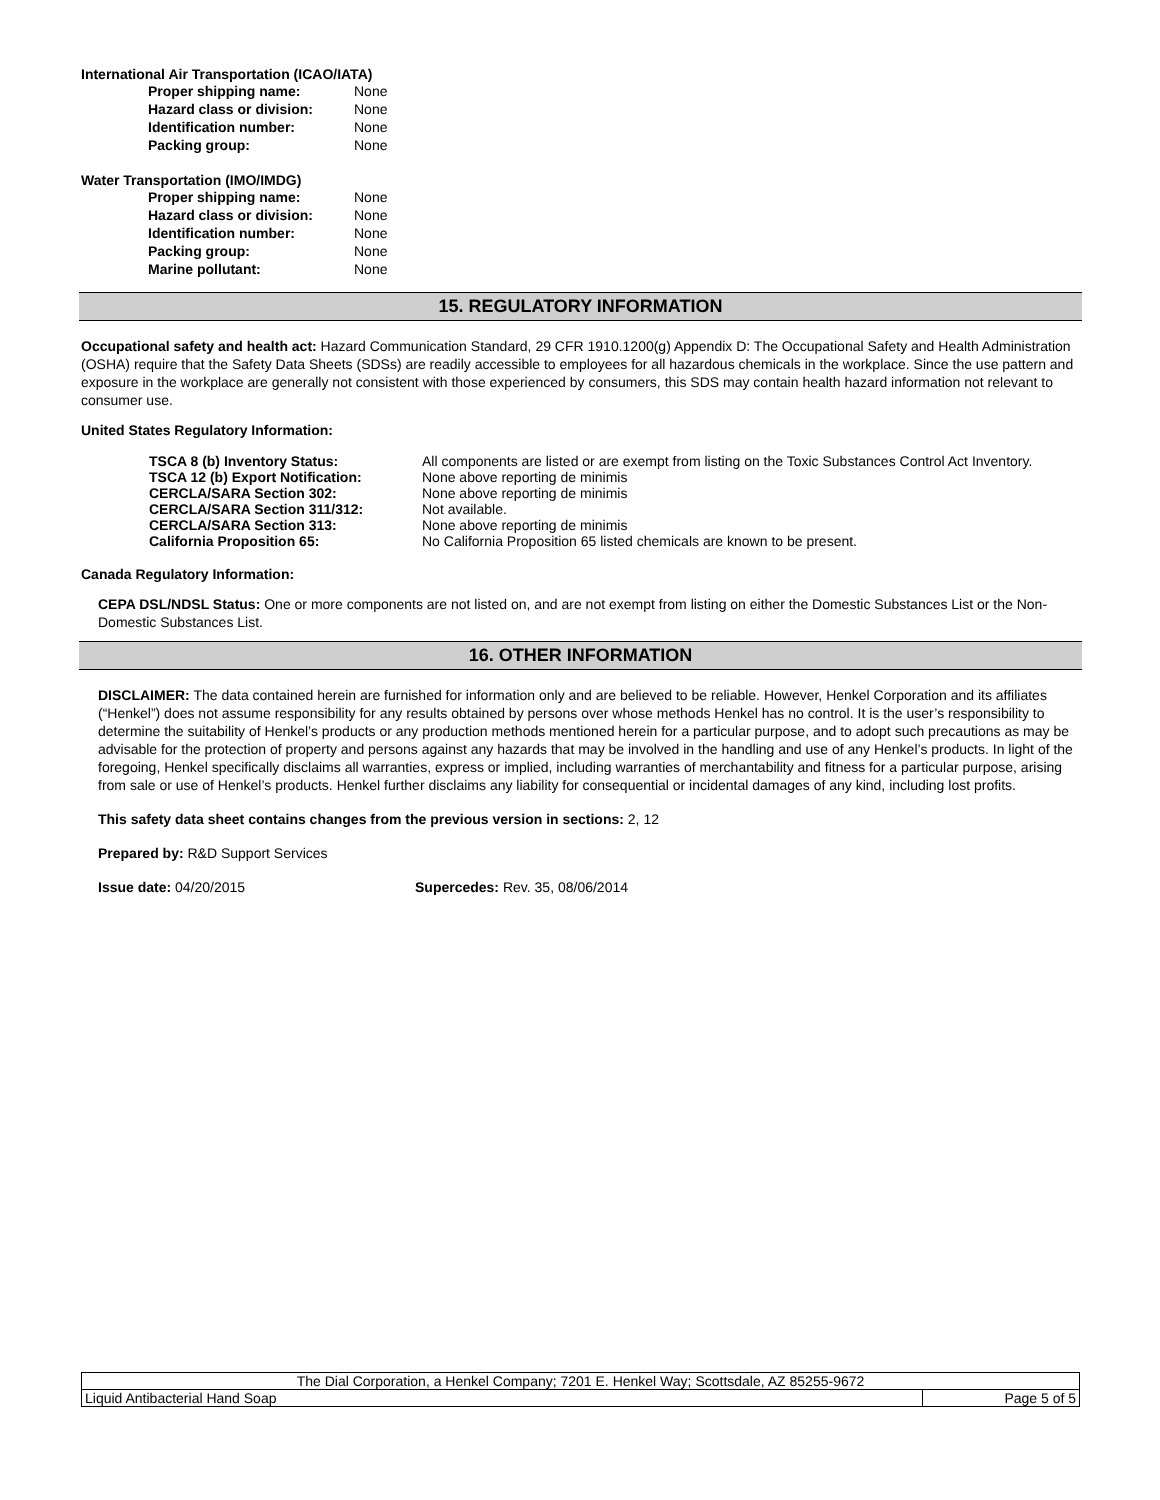International Air Transportation (ICAO/IATA)
| Proper shipping name: | None |
| Hazard class or division: | None |
| Identification number: | None |
| Packing group: | None |
Water Transportation (IMO/IMDG)
| Proper shipping name: | None |
| Hazard class or division: | None |
| Identification number: | None |
| Packing group: | None |
| Marine pollutant: | None |
15. REGULATORY INFORMATION
Occupational safety and health act: Hazard Communication Standard, 29 CFR 1910.1200(g) Appendix D: The Occupational Safety and Health Administration (OSHA) require that the Safety Data Sheets (SDSs) are readily accessible to employees for all hazardous chemicals in the workplace. Since the use pattern and exposure in the workplace are generally not consistent with those experienced by consumers, this SDS may contain health hazard information not relevant to consumer use.
United States Regulatory Information:
| TSCA 8 (b) Inventory Status: | All components are listed or are exempt from listing on the Toxic Substances Control Act Inventory. |
| TSCA 12 (b) Export Notification: | None above reporting de minimis |
| CERCLA/SARA Section 302: | None above reporting de minimis |
| CERCLA/SARA Section 311/312: | Not available. |
| CERCLA/SARA Section 313: | None above reporting de minimis |
| California Proposition 65: | No California Proposition 65 listed chemicals are known to be present. |
Canada Regulatory Information:
CEPA DSL/NDSL Status: One or more components are not listed on, and are not exempt from listing on either the Domestic Substances List or the Non-Domestic Substances List.
16. OTHER INFORMATION
DISCLAIMER: The data contained herein are furnished for information only and are believed to be reliable. However, Henkel Corporation and its affiliates (“Henkel”) does not assume responsibility for any results obtained by persons over whose methods Henkel has no control. It is the user’s responsibility to determine the suitability of Henkel’s products or any production methods mentioned herein for a particular purpose, and to adopt such precautions as may be advisable for the protection of property and persons against any hazards that may be involved in the handling and use of any Henkel’s products. In light of the foregoing, Henkel specifically disclaims all warranties, express or implied, including warranties of merchantability and fitness for a particular purpose, arising from sale or use of Henkel’s products. Henkel further disclaims any liability for consequential or incidental damages of any kind, including lost profits.
This safety data sheet contains changes from the previous version in sections: 2, 12
Prepared by: R&D Support Services
Issue date: 04/20/2015 Supercedes: Rev. 35, 08/06/2014
| The Dial Corporation, a Henkel Company; 7201 E. Henkel Way; Scottsdale, AZ 85255-9672 | |
| Liquid Antibacterial Hand Soap | Page 5 of 5 |